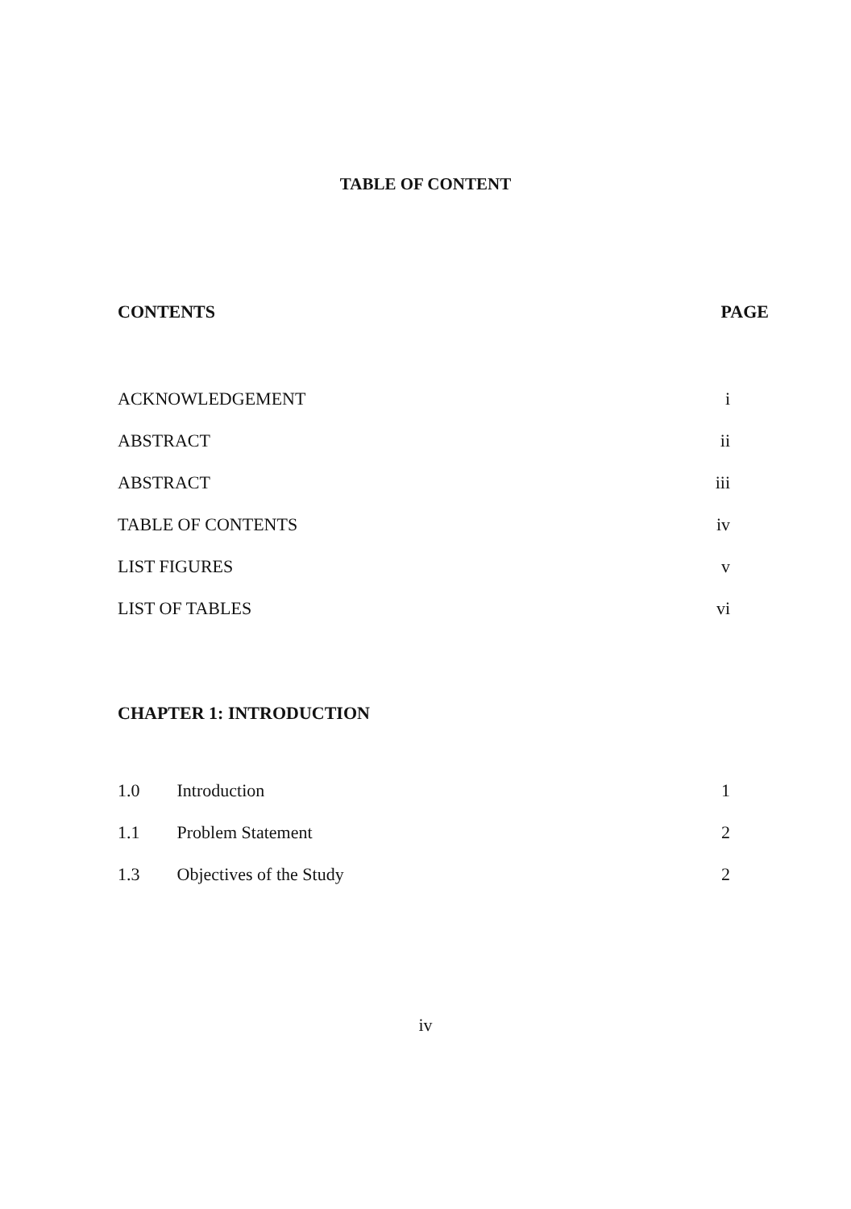TABLE OF CONTENT
CONTENTS PAGE
ACKNOWLEDGEMENT i
ABSTRACT ii
ABSTRACT iii
TABLE OF CONTENTS iv
LIST FIGURES v
LIST OF TABLES vi
CHAPTER 1: INTRODUCTION
1.0 Introduction 1
1.1 Problem Statement 2
1.3 Objectives of the Study 2
iv